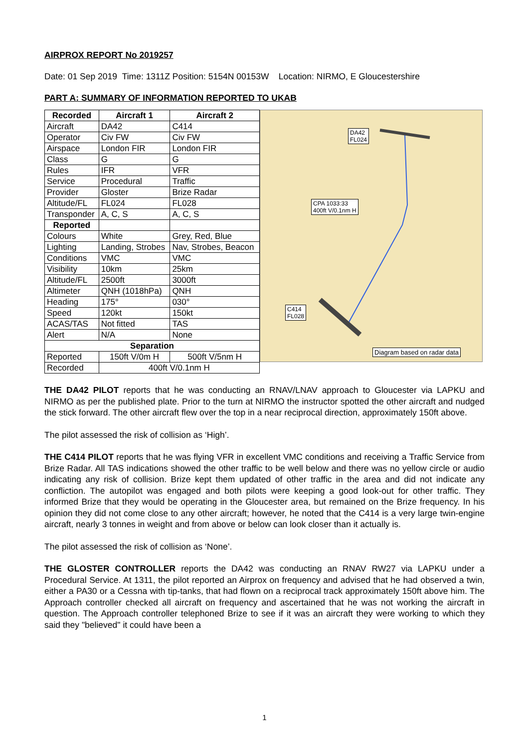AIRPROX REPORT No 2019257
Date: 01 Sep 2019 Time: 1311Z Position: 5154N 00153W Location: NIRMO, E Gloucestershire
PART A: SUMMARY OF INFORMATION REPORTED TO UKAB
| Recorded | Aircraft 1 | Aircraft 2 |
| --- | --- | --- |
| Aircraft | DA42 | C414 |
| Operator | Civ FW | Civ FW |
| Airspace | London FIR | London FIR |
| Class | G | G |
| Rules | IFR | VFR |
| Service | Procedural | Traffic |
| Provider | Gloster | Brize Radar |
| Altitude/FL | FL024 | FL028 |
| Transponder | A, C, S | A, C, S |
| Reported | | |
| Colours | White | Grey, Red, Blue |
| Lighting | Landing, Strobes | Nav, Strobes, Beacon |
| Conditions | VMC | VMC |
| Visibility | 10km | 25km |
| Altitude/FL | 2500ft | 3000ft |
| Altimeter | QNH (1018hPa) | QNH |
| Heading | 175° | 030° |
| Speed | 120kt | 150kt |
| ACAS/TAS | Not fitted | TAS |
| Alert | N/A | None |
| Separation | | |
| Reported | 150ft V/0m H | 500ft V/5nm H |
| Recorded | 400ft V/0.1nm H | |
DA42
FL024
CPA 1033:33
400ft V/0.1nm H
C414
FL028
Diagram based on radar data
THE DA42 PILOT reports that he was conducting an RNAV/LNAV approach to Gloucester via LAPKU and NIRMO as per the published plate. Prior to the turn at NIRMO the instructor spotted the other aircraft and nudged the stick forward. The other aircraft flew over the top in a near reciprocal direction, approximately 150ft above.
The pilot assessed the risk of collision as ‘High’.
THE C414 PILOT reports that he was flying VFR in excellent VMC conditions and receiving a Traffic Service from Brize Radar. All TAS indications showed the other traffic to be well below and there was no yellow circle or audio indicating any risk of collision. Brize kept them updated of other traffic in the area and did not indicate any confliction. The autopilot was engaged and both pilots were keeping a good look-out for other traffic. They informed Brize that they would be operating in the Gloucester area, but remained on the Brize frequency. In his opinion they did not come close to any other aircraft; however, he noted that the C414 is a very large twin-engine aircraft, nearly 3 tonnes in weight and from above or below can look closer than it actually is.
The pilot assessed the risk of collision as ‘None’.
THE GLOSTER CONTROLLER reports the DA42 was conducting an RNAV RW27 via LAPKU under a Procedural Service. At 1311, the pilot reported an Airprox on frequency and advised that he had observed a twin, either a PA30 or a Cessna with tip-tanks, that had flown on a reciprocal track approximately 150ft above him. The Approach controller checked all aircraft on frequency and ascertained that he was not working the aircraft in question. The Approach controller telephoned Brize to see if it was an aircraft they were working to which they said they "believed" it could have been a
1